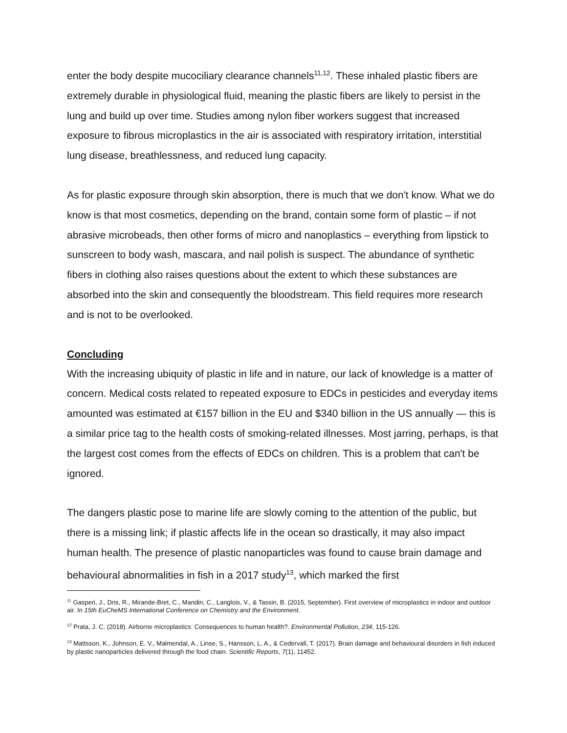enter the body despite mucociliary clearance channels<sup>11,12</sup>. These inhaled plastic fibers are extremely durable in physiological fluid, meaning the plastic fibers are likely to persist in the lung and build up over time. Studies among nylon fiber workers suggest that increased exposure to fibrous microplastics in the air is associated with respiratory irritation, interstitial lung disease, breathlessness, and reduced lung capacity.
As for plastic exposure through skin absorption, there is much that we don't know. What we do know is that most cosmetics, depending on the brand, contain some form of plastic – if not abrasive microbeads, then other forms of micro and nanoplastics – everything from lipstick to sunscreen to body wash, mascara, and nail polish is suspect. The abundance of synthetic fibers in clothing also raises questions about the extent to which these substances are absorbed into the skin and consequently the bloodstream. This field requires more research and is not to be overlooked.
Concluding
With the increasing ubiquity of plastic in life and in nature, our lack of knowledge is a matter of concern. Medical costs related to repeated exposure to EDCs in pesticides and everyday items amounted was estimated at €157 billion in the EU and $340 billion in the US annually — this is a similar price tag to the health costs of smoking-related illnesses. Most jarring, perhaps, is that the largest cost comes from the effects of EDCs on children. This is a problem that can't be ignored.
The dangers plastic pose to marine life are slowly coming to the attention of the public, but there is a missing link; if plastic affects life in the ocean so drastically, it may also impact human health. The presence of plastic nanoparticles was found to cause brain damage and behavioural abnormalities in fish in a 2017 study<sup>13</sup>, which marked the first
<sup>11</sup> Gasperi, J., Dris, R., Mirande-Bret, C., Mandin, C., Langlois, V., & Tassin, B. (2015, September). First overview of microplastics in indoor and outdoor air. In 15th EuCheMS International Conference on Chemistry and the Environment.
<sup>12</sup> Prata, J. C. (2018). Airborne microplastics: Consequences to human health?. Environmental Pollution, 234, 115-126.
<sup>13</sup> Mattsson, K., Johnson, E. V., Malmendal, A., Linse, S., Hansson, L. A., & Cedervall, T. (2017). Brain damage and behavioural disorders in fish induced by plastic nanoparticles delivered through the food chain. Scientific Reports, 7(1), 11452.